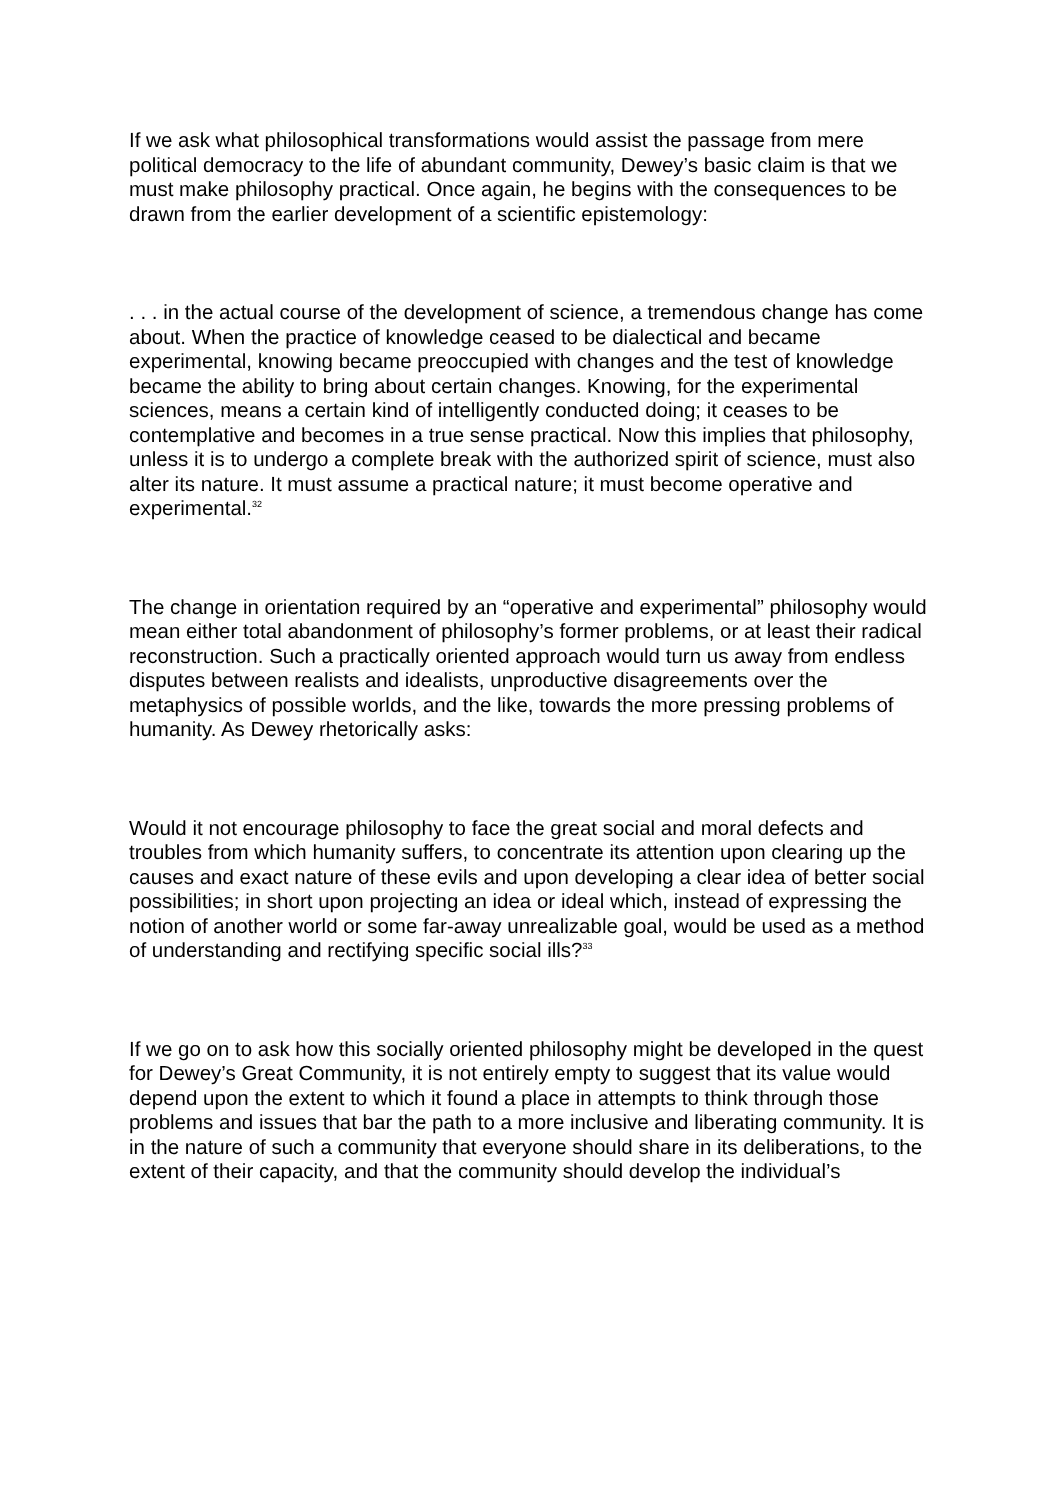If we ask what philosophical transformations would assist the passage from mere political democracy to the life of abundant community, Dewey’s basic claim is that we must make philosophy practical. Once again, he begins with the consequences to be drawn from the earlier development of a scientific epistemology:
. . . in the actual course of the development of science, a tremendous change has come about. When the practice of knowledge ceased to be dialectical and became experimental, knowing became preoccupied with changes and the test of knowledge became the ability to bring about certain changes. Knowing, for the experimental sciences, means a certain kind of intelligently conducted doing; it ceases to be contemplative and becomes in a true sense practical. Now this implies that philosophy, unless it is to undergo a complete break with the authorized spirit of science, must also alter its nature. It must assume a practical nature; it must become operative and experimental.<sup>32</sup>
The change in orientation required by an “operative and experimental” philosophy would mean either total abandonment of philosophy’s former problems, or at least their radical reconstruction. Such a practically oriented approach would turn us away from endless disputes between realists and idealists, unproductive disagreements over the metaphysics of possible worlds, and the like, towards the more pressing problems of humanity. As Dewey rhetorically asks:
Would it not encourage philosophy to face the great social and moral defects and troubles from which humanity suffers, to concentrate its attention upon clearing up the causes and exact nature of these evils and upon developing a clear idea of better social possibilities; in short upon projecting an idea or ideal which, instead of expressing the notion of another world or some far-away unrealizable goal, would be used as a method of understanding and rectifying specific social ills?<sup>33</sup>
If we go on to ask how this socially oriented philosophy might be developed in the quest for Dewey’s Great Community, it is not entirely empty to suggest that its value would depend upon the extent to which it found a place in attempts to think through those problems and issues that bar the path to a more inclusive and liberating community. It is in the nature of such a community that everyone should share in its deliberations, to the extent of their capacity, and that the community should develop the individual’s